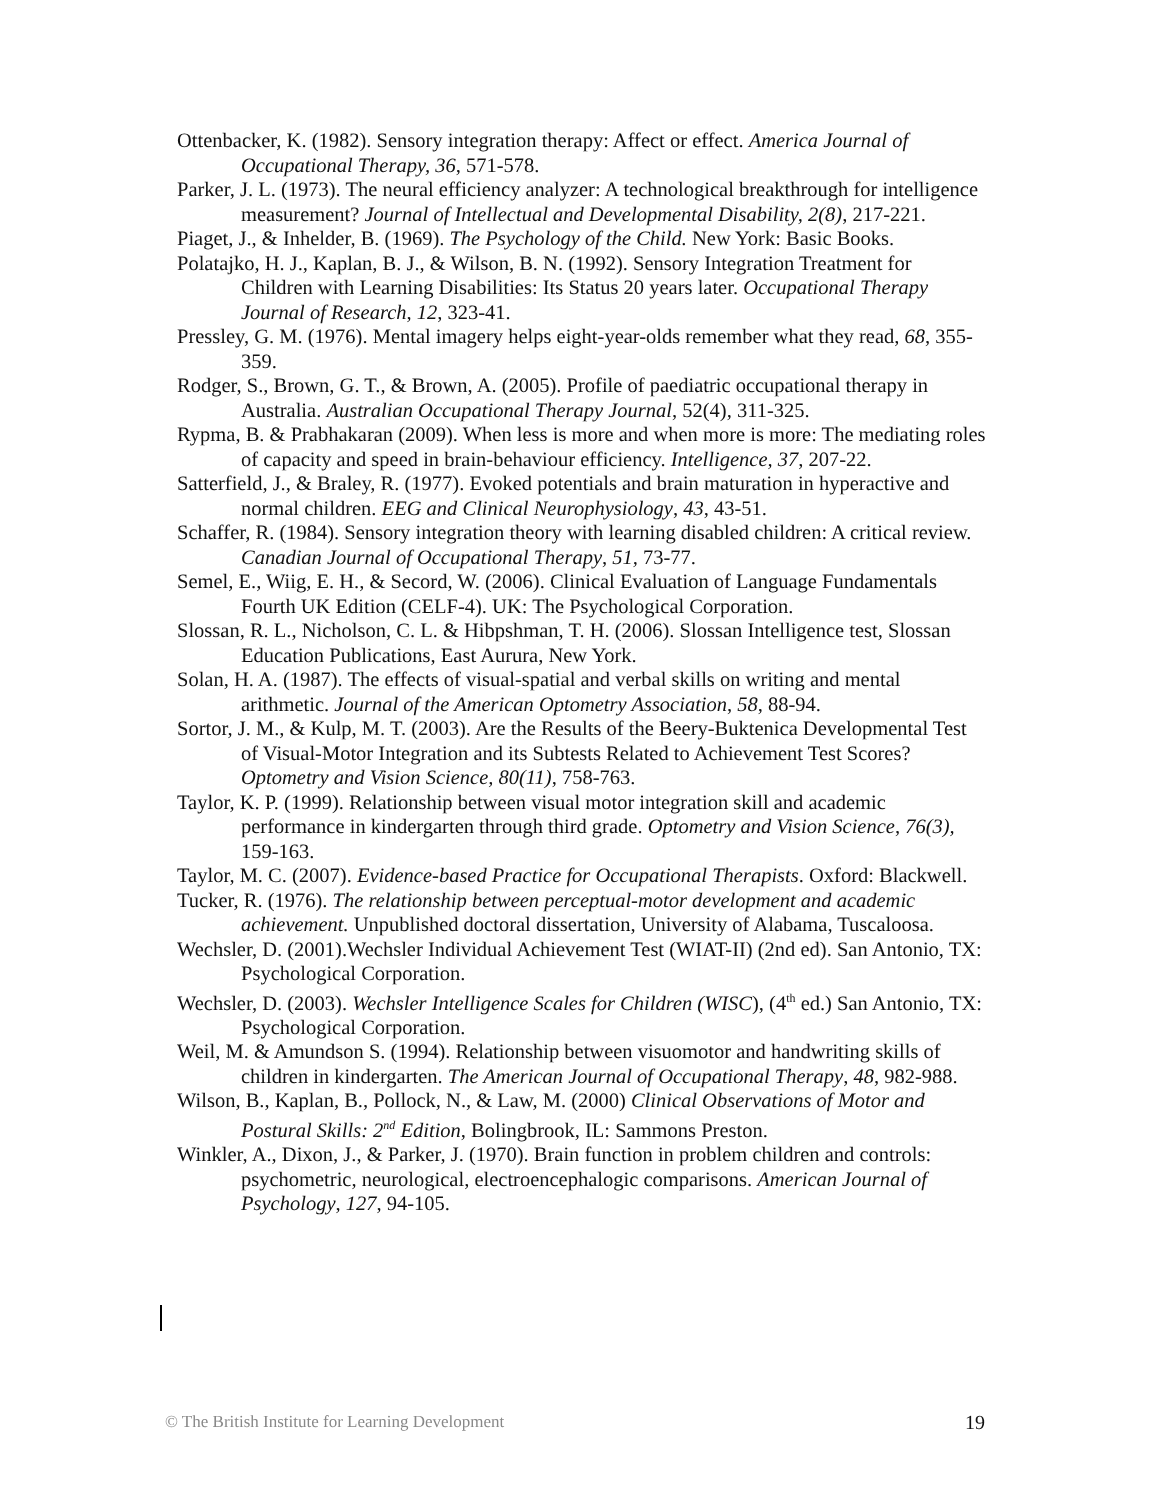Ottenbacker, K. (1982). Sensory integration therapy: Affect or effect. America Journal of Occupational Therapy, 36, 571-578.
Parker, J. L. (1973). The neural efficiency analyzer: A technological breakthrough for intelligence measurement? Journal of Intellectual and Developmental Disability, 2(8), 217-221.
Piaget, J., & Inhelder, B. (1969). The Psychology of the Child. New York: Basic Books.
Polatajko, H. J., Kaplan, B. J., & Wilson, B. N. (1992). Sensory Integration Treatment for Children with Learning Disabilities: Its Status 20 years later. Occupational Therapy Journal of Research, 12, 323-41.
Pressley, G. M. (1976). Mental imagery helps eight-year-olds remember what they read, 68, 355-359.
Rodger, S., Brown, G. T., & Brown, A. (2005). Profile of paediatric occupational therapy in Australia. Australian Occupational Therapy Journal, 52(4), 311-325.
Rypma, B. & Prabhakaran (2009). When less is more and when more is more: The mediating roles of capacity and speed in brain-behaviour efficiency. Intelligence, 37, 207-22.
Satterfield, J., & Braley, R. (1977). Evoked potentials and brain maturation in hyperactive and normal children. EEG and Clinical Neurophysiology, 43, 43-51.
Schaffer, R. (1984). Sensory integration theory with learning disabled children: A critical review. Canadian Journal of Occupational Therapy, 51, 73-77.
Semel, E., Wiig, E. H., & Secord, W. (2006). Clinical Evaluation of Language Fundamentals Fourth UK Edition (CELF-4). UK: The Psychological Corporation.
Slossan, R. L., Nicholson, C. L. & Hibpshman, T. H. (2006). Slossan Intelligence test, Slossan Education Publications, East Aurura, New York.
Solan, H. A. (1987). The effects of visual-spatial and verbal skills on writing and mental arithmetic. Journal of the American Optometry Association, 58, 88-94.
Sortor, J. M., & Kulp, M. T. (2003). Are the Results of the Beery-Buktenica Developmental Test of Visual-Motor Integration and its Subtests Related to Achievement Test Scores? Optometry and Vision Science, 80(11), 758-763.
Taylor, K. P. (1999). Relationship between visual motor integration skill and academic performance in kindergarten through third grade. Optometry and Vision Science, 76(3), 159-163.
Taylor, M. C. (2007). Evidence-based Practice for Occupational Therapists. Oxford: Blackwell.
Tucker, R. (1976). The relationship between perceptual-motor development and academic achievement. Unpublished doctoral dissertation, University of Alabama, Tuscaloosa.
Wechsler, D. (2001).Wechsler Individual Achievement Test (WIAT-II) (2nd ed). San Antonio, TX: Psychological Corporation.
Wechsler, D. (2003). Wechsler Intelligence Scales for Children (WISC), (4<sup>th</sup> ed.) San Antonio, TX: Psychological Corporation.
Weil, M. & Amundson S. (1994). Relationship between visuomotor and handwriting skills of children in kindergarten. The American Journal of Occupational Therapy, 48, 982-988.
Wilson, B., Kaplan, B., Pollock, N., & Law, M. (2000) Clinical Observations of Motor and Postural Skills: 2<sup>nd</sup> Edition, Bolingbrook, IL: Sammons Preston.
Winkler, A., Dixon, J., & Parker, J. (1970). Brain function in problem children and controls: psychometric, neurological, electroencephalogic comparisons. American Journal of Psychology, 127, 94-105.
© The British Institute for Learning Development 19